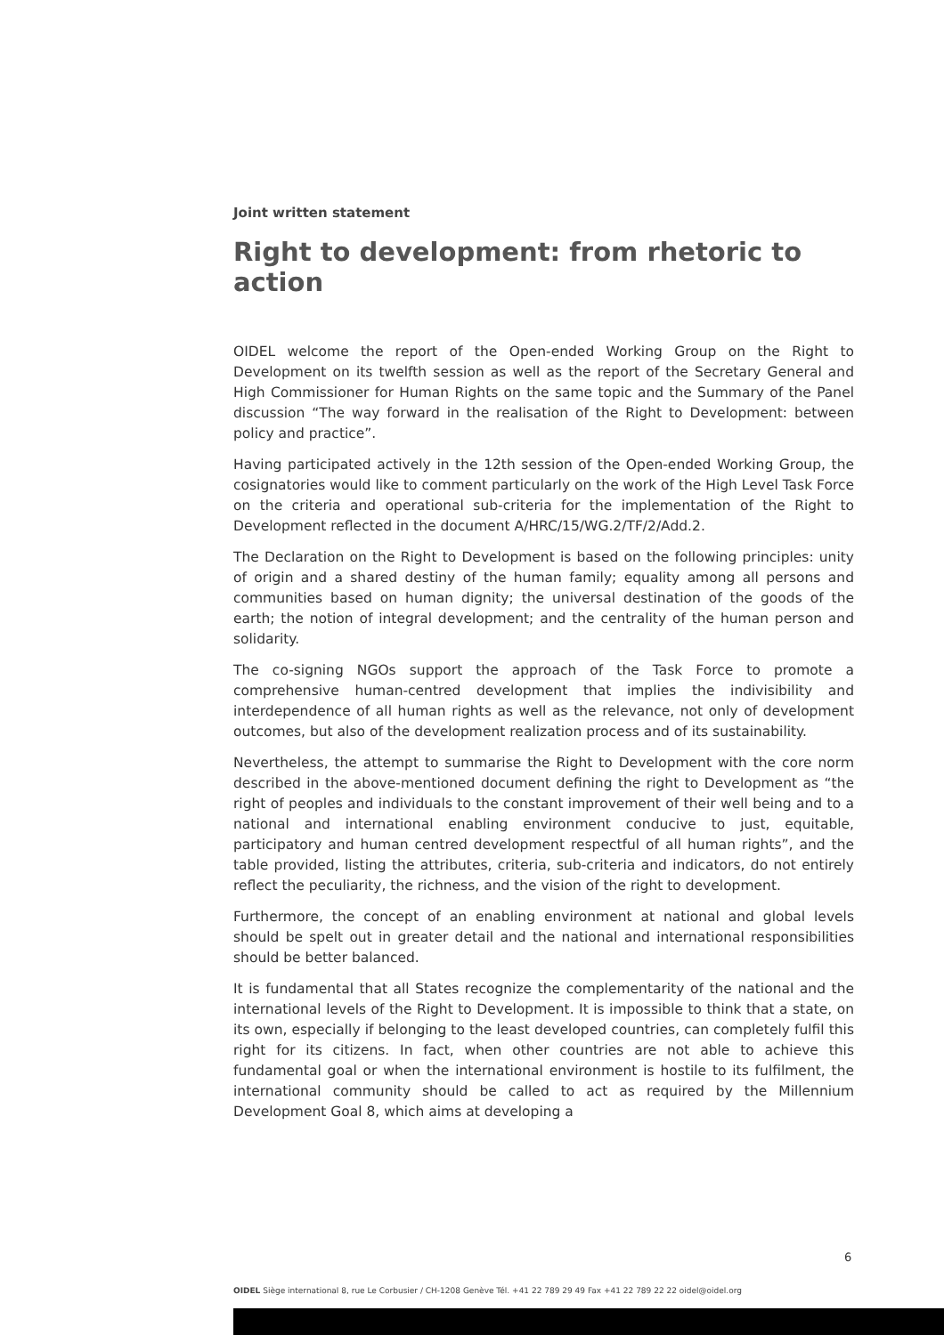Joint written statement
Right to development: from rhetoric to action
OIDEL welcome the report of the Open-ended Working Group on the Right to Development on its twelfth session as well as the report of the Secretary General and High Commissioner for Human Rights on the same topic and the Summary of the Panel discussion “The way forward in the realisation of the Right to Development: between policy and practice”.
Having participated actively in the 12th session of the Open-ended Working Group, the cosignatories would like to comment particularly on the work of the High Level Task Force on the criteria and operational sub-criteria for the implementation of the Right to Development reflected in the document A/HRC/15/WG.2/TF/2/Add.2.
The Declaration on the Right to Development is based on the following principles: unity of origin and a shared destiny of the human family; equality among all persons and communities based on human dignity; the universal destination of the goods of the earth; the notion of integral development; and the centrality of the human person and solidarity.
The co-signing NGOs support the approach of the Task Force to promote a comprehensive human-centred development that implies the indivisibility and interdependence of all human rights as well as the relevance, not only of development outcomes, but also of the development realization process and of its sustainability.
Nevertheless, the attempt to summarise the Right to Development with the core norm described in the above-mentioned document defining the right to Development as “the right of peoples and individuals to the constant improvement of their well being and to a national and international enabling environment conducive to just, equitable, participatory and human centred development respectful of all human rights”, and the table provided, listing the attributes, criteria, sub-criteria and indicators, do not entirely reflect the peculiarity, the richness, and the vision of the right to development.
Furthermore, the concept of an enabling environment at national and global levels should be spelt out in greater detail and the national and international responsibilities should be better balanced.
It is fundamental that all States recognize the complementarity of the national and the international levels of the Right to Development. It is impossible to think that a state, on its own, especially if belonging to the least developed countries, can completely fulfil this right for its citizens. In fact, when other countries are not able to achieve this fundamental goal or when the international environment is hostile to its fulfilment, the international community should be called to act as required by the Millennium Development Goal 8, which aims at developing a
6
OIDEL Siège international 8, rue Le Corbusier / CH-1208 Genève Tél. +41 22 789 29 49 Fax +41 22 789 22 22 oidel@oidel.org